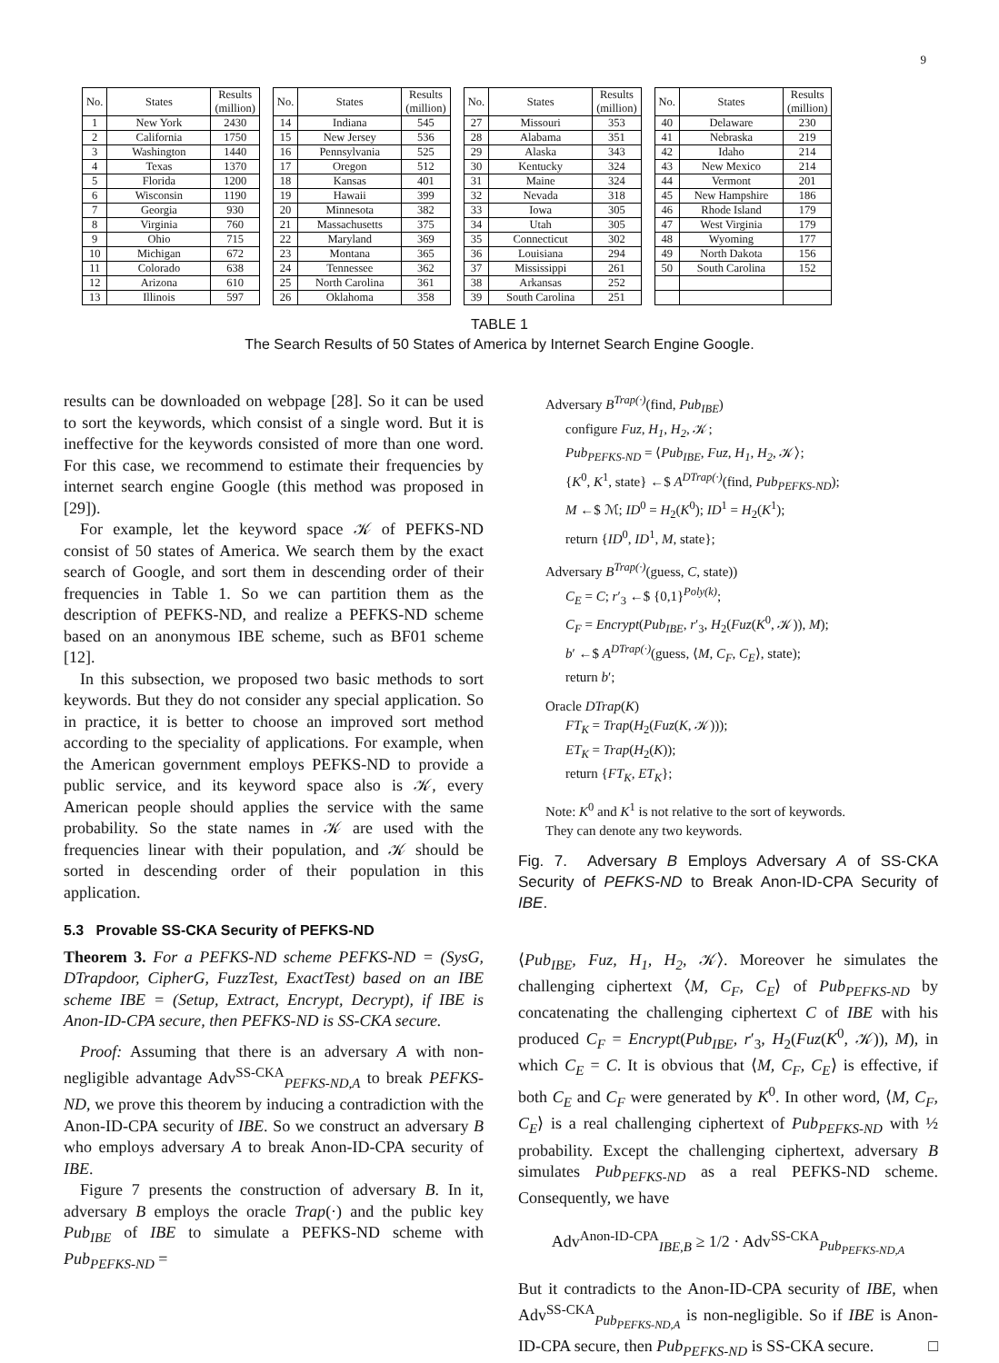9
| No. | States | Results (million) |
| --- | --- | --- |
| 1 | New York | 2430 |
| 2 | California | 1750 |
| 3 | Washington | 1440 |
| 4 | Texas | 1370 |
| 5 | Florida | 1200 |
| 6 | Wisconsin | 1190 |
| 7 | Georgia | 930 |
| 8 | Virginia | 760 |
| 9 | Ohio | 715 |
| 10 | Michigan | 672 |
| 11 | Colorado | 638 |
| 12 | Arizona | 610 |
| 13 | Illinois | 597 |
| No. | States | Results (million) |
| --- | --- | --- |
| 14 | Indiana | 545 |
| 15 | New Jersey | 536 |
| 16 | Pennsylvania | 525 |
| 17 | Oregon | 512 |
| 18 | Kansas | 401 |
| 19 | Hawaii | 399 |
| 20 | Minnesota | 382 |
| 21 | Massachusetts | 375 |
| 22 | Maryland | 369 |
| 23 | Montana | 365 |
| 24 | Tennessee | 362 |
| 25 | North Carolina | 361 |
| 26 | Oklahoma | 358 |
| No. | States | Results (million) |
| --- | --- | --- |
| 27 | Missouri | 353 |
| 28 | Alabama | 351 |
| 29 | Alaska | 343 |
| 30 | Kentucky | 324 |
| 31 | Maine | 324 |
| 32 | Nevada | 318 |
| 33 | Iowa | 305 |
| 34 | Utah | 305 |
| 35 | Connecticut | 302 |
| 36 | Louisiana | 294 |
| 37 | Mississippi | 261 |
| 38 | Arkansas | 252 |
| 39 | South Carolina | 251 |
| No. | States | Results (million) |
| --- | --- | --- |
| 40 | Delaware | 230 |
| 41 | Nebraska | 219 |
| 42 | Idaho | 214 |
| 43 | New Mexico | 214 |
| 44 | Vermont | 201 |
| 45 | New Hampshire | 186 |
| 46 | Rhode Island | 179 |
| 47 | West Virginia | 179 |
| 48 | Wyoming | 177 |
| 49 | North Dakota | 156 |
| 50 | South Carolina | 152 |
TABLE 1
The Search Results of 50 States of America by Internet Search Engine Google.
results can be downloaded on webpage [28]. So it can be used to sort the keywords, which consist of a single word. But it is ineffective for the keywords consisted of more than one word. For this case, we recommend to estimate their frequencies by internet search engine Google (this method was proposed in [29]).
For example, let the keyword space 𝒦 of PEFKS-ND consist of 50 states of America. We search them by the exact search of Google, and sort them in descending order of their frequencies in Table 1. So we can partition them as the description of PEFKS-ND, and realize a PEFKS-ND scheme based on an anonymous IBE scheme, such as BF01 scheme [12].
In this subsection, we proposed two basic methods to sort keywords. But they do not consider any special application. So in practice, it is better to choose an improved sort method according to the speciality of applications. For example, when the American government employs PEFKS-ND to provide a public service, and its keyword space also is 𝒦, every American people should applies the service with the same probability. So the state names in 𝒦 are used with the frequencies linear with their population, and 𝒦 should be sorted in descending order of their population in this application.
5.3 Provable SS-CKA Security of PEFKS-ND
Theorem 3. For a PEFKS-ND scheme PEFKS-ND = (SysG, DTrapdoor, CipherG, FuzzTest, ExactTest) based on an IBE scheme IBE = (Setup, Extract, Encrypt, Decrypt), if IBE is Anon-ID-CPA secure, then PEFKS-ND is SS-CKA secure.
Proof: Assuming that there is an adversary A with non-negligible advantage Adv<sup>SS-CKA</sup><sub>PEFKS-ND,A</sub> to break PEFKS-ND, we prove this theorem by inducing a contradiction with the Anon-ID-CPA security of IBE. So we construct an adversary B who employs adversary A to break Anon-ID-CPA security of IBE.
Figure 7 presents the construction of adversary B. In it, adversary B employs the oracle Trap(·) and the public key Pub<sub>IBE</sub> of IBE to simulate a PEFKS-ND scheme with Pub<sub>PEFKS-ND</sub> =
Adversary B<sup>Trap(·)</sup>(find, Pub<sub>IBE</sub>)
configure Fuz, H<sub>1</sub>, H<sub>2</sub>, 𝒦;
Pub<sub>PEFKS-ND</sub> = ⟨Pub<sub>IBE</sub>, Fuz, H<sub>1</sub>, H<sub>2</sub>, 𝒦⟩;
{K<sup>0</sup>, K<sup>1</sup>, state} ←$ A<sup>DTrap(·)</sup>(find, Pub<sub>PEFKS-ND</sub>);
M ←$ ℳ; ID<sup>0</sup> = H<sub>2</sub>(K<sup>0</sup>); ID<sup>1</sup> = H<sub>2</sub>(K<sup>1</sup>);
return {ID<sup>0</sup>, ID<sup>1</sup>, M, state};
Adversary B<sup>Trap(·)</sup>(guess, C, state))
C<sub>E</sub> = C; r′<sub>3</sub> ←$ {0,1}<sup>Poly(k)</sup>;
C<sub>F</sub> = Encrypt(Pub<sub>IBE</sub>, r′<sub>3</sub>, H<sub>2</sub>(Fuz(K<sup>0</sup>, 𝒦)), M);
b′ ←$ A<sup>DTrap(·)</sup>(guess, ⟨M, C<sub>F</sub>, C<sub>E</sub>⟩, state);
return b′;
Oracle DTrap(K)
FT<sub>K</sub> = Trap(H<sub>2</sub>(Fuz(K, 𝒦)));
ET<sub>K</sub> = Trap(H<sub>2</sub>(K));
return {FT<sub>K</sub>, ET<sub>K</sub>};
Note: K<sup>0</sup> and K<sup>1</sup> is not relative to the sort of keywords.
They can denote any two keywords.
Fig. 7. Adversary B Employs Adversary A of SS-CKA Security of PEFKS-ND to Break Anon-ID-CPA Security of IBE.
⟨Pub<sub>IBE</sub>, Fuz, H<sub>1</sub>, H<sub>2</sub>, 𝒦⟩. Moreover he simulates the challenging ciphertext ⟨M, C<sub>F</sub>, C<sub>E</sub>⟩ of Pub<sub>PEFKS-ND</sub> by concatenating the challenging ciphertext C of IBE with his produced C<sub>F</sub> = Encrypt(Pub<sub>IBE</sub>, r′<sub>3</sub>, H<sub>2</sub>(Fuz(K<sup>0</sup>, 𝒦)), M), in which C<sub>E</sub> = C. It is obvious that ⟨M, C<sub>F</sub>, C<sub>E</sub>⟩ is effective, if both C<sub>E</sub> and C<sub>F</sub> were generated by K<sup>0</sup>. In other word, ⟨M, C<sub>F</sub>, C<sub>E</sub>⟩ is a real challenging ciphertext of Pub<sub>PEFKS-ND</sub> with ½ probability. Except the challenging ciphertext, adversary B simulates Pub<sub>PEFKS-ND</sub> as a real PEFKS-ND scheme. Consequently, we have
Adv<sup>Anon-ID-CPA</sup><sub>IBE,B</sub> ≥ 1/2 · Adv<sup>SS-CKA</sup><sub>Pub<sub>PEFKS-ND,A</sub></sub>
But it contradicts to the Anon-ID-CPA security of IBE, when Adv<sup>SS-CKA</sup><sub>Pub<sub>PEFKS-ND,A</sub></sub> is non-negligible. So if IBE is Anon-ID-CPA secure, then Pub<sub>PEFKS-ND</sub> is SS-CKA secure. □